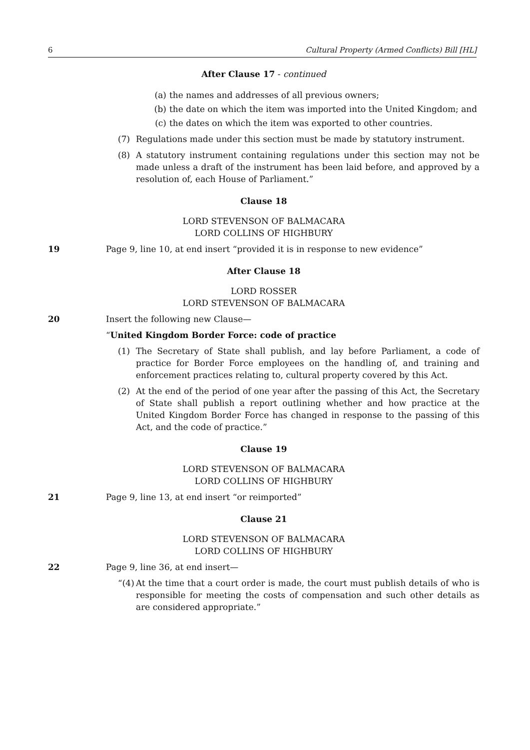6 Cultural Property (Armed Conflicts) Bill [HL]
After Clause 17 - continued
(a) the names and addresses of all previous owners;
(b) the date on which the item was imported into the United Kingdom; and
(c) the dates on which the item was exported to other countries.
(7) Regulations made under this section must be made by statutory instrument.
(8) A statutory instrument containing regulations under this section may not be made unless a draft of the instrument has been laid before, and approved by a resolution of, each House of Parliament.”
Clause 18
LORD STEVENSON OF BALMACARA
LORD COLLINS OF HIGHBURY
19 Page 9, line 10, at end insert “provided it is in response to new evidence”
After Clause 18
LORD ROSSER
LORD STEVENSON OF BALMACARA
20 Insert the following new Clause—
“United Kingdom Border Force: code of practice
(1) The Secretary of State shall publish, and lay before Parliament, a code of practice for Border Force employees on the handling of, and training and enforcement practices relating to, cultural property covered by this Act.
(2) At the end of the period of one year after the passing of this Act, the Secretary of State shall publish a report outlining whether and how practice at the United Kingdom Border Force has changed in response to the passing of this Act, and the code of practice.”
Clause 19
LORD STEVENSON OF BALMACARA
LORD COLLINS OF HIGHBURY
21 Page 9, line 13, at end insert “or reimported”
Clause 21
LORD STEVENSON OF BALMACARA
LORD COLLINS OF HIGHBURY
22 Page 9, line 36, at end insert—
“(4) At the time that a court order is made, the court must publish details of who is responsible for meeting the costs of compensation and such other details as are considered appropriate.”